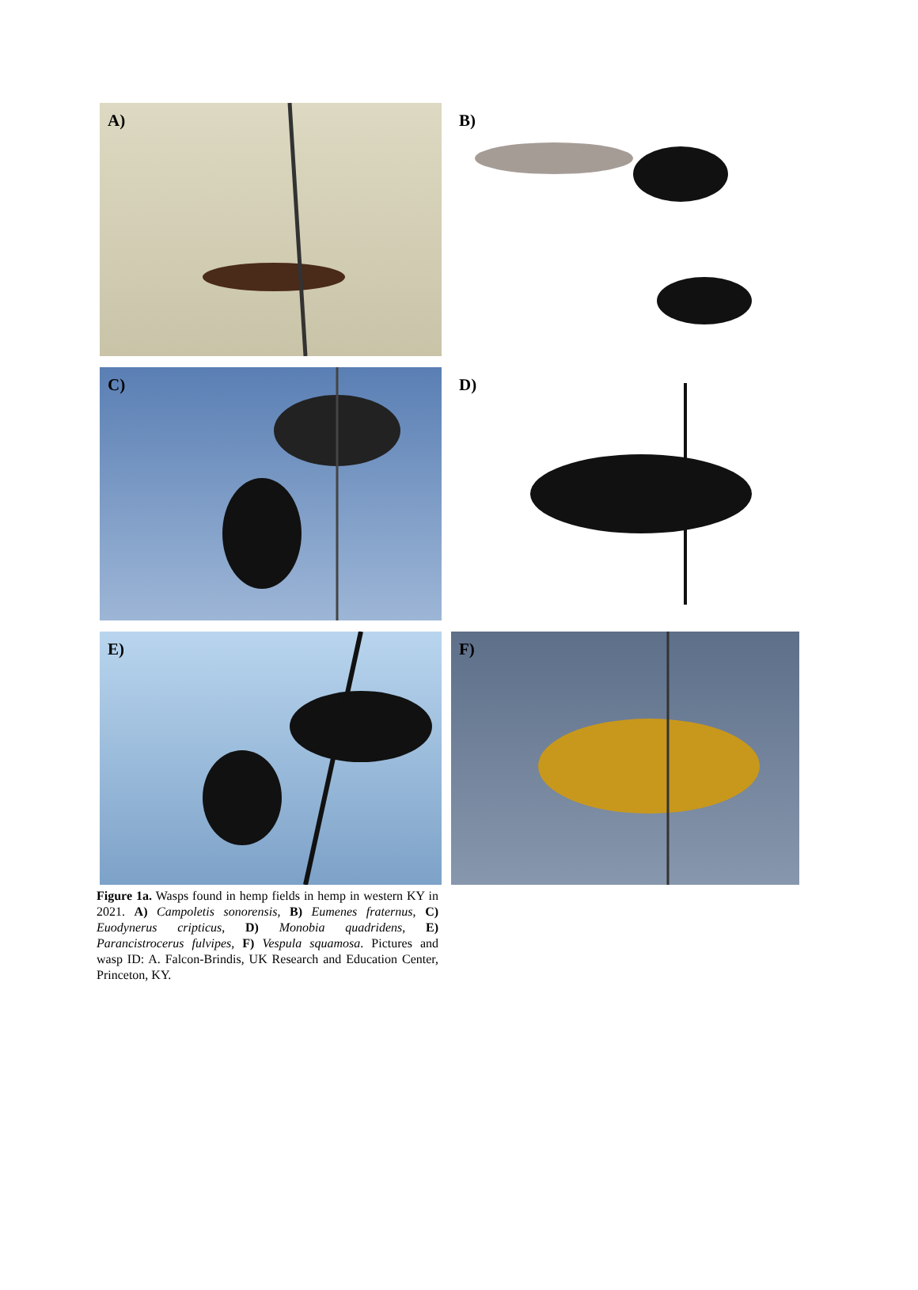A)
B)
C)
D)
E)
F)
Figure 1a. Wasps found in hemp fields in hemp in western KY in 2021. A) Campoletis sonorensis, B) Eumenes fraternus, C) Euodynerus cripticus, D) Monobia quadridens, E) Parancistrocerus fulvipes, F) Vespula squamosa. Pictures and wasp ID: A. Falcon-Brindis, UK Research and Education Center, Princeton, KY.